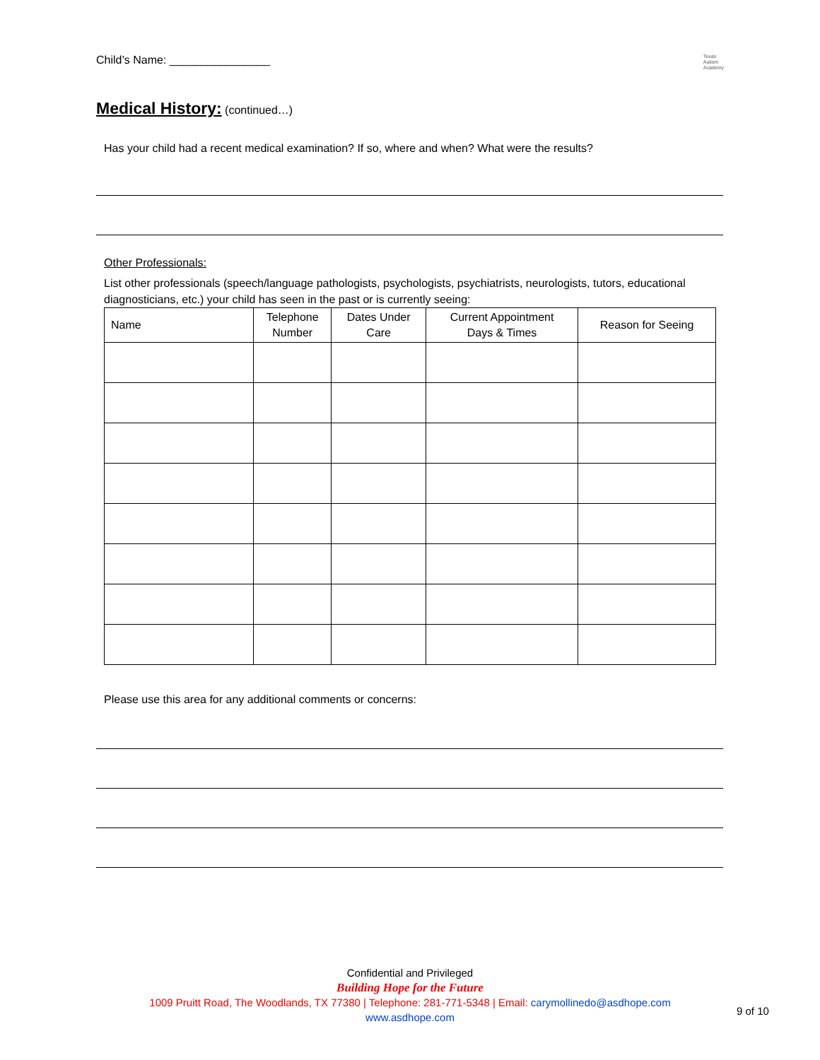Child’s Name: ________________ Texas
Autism
Academy
Medical History:
(continued…)
Has your child had a recent medical examination? If so, where and when? What were the results?
Other Professionals:
List other professionals (speech/language pathologists, psychologists, psychiatrists, neurologists, tutors, educational diagnosticians, etc.) your child has seen in the past or is currently seeing:
| Name | Telephone Number | Dates Under Care | Current Appointment Days & Times | Reason for Seeing |
| --- | --- | --- | --- | --- |
Please use this area for any additional comments or concerns:
Confidential and Privileged
Building Hope for the Future
1009 Pruitt Road, The Woodlands, TX 77380 | Telephone: 281-771-5348 | Email: carymollinedo@asdhope.com
www.asdhope.com
9 of 10